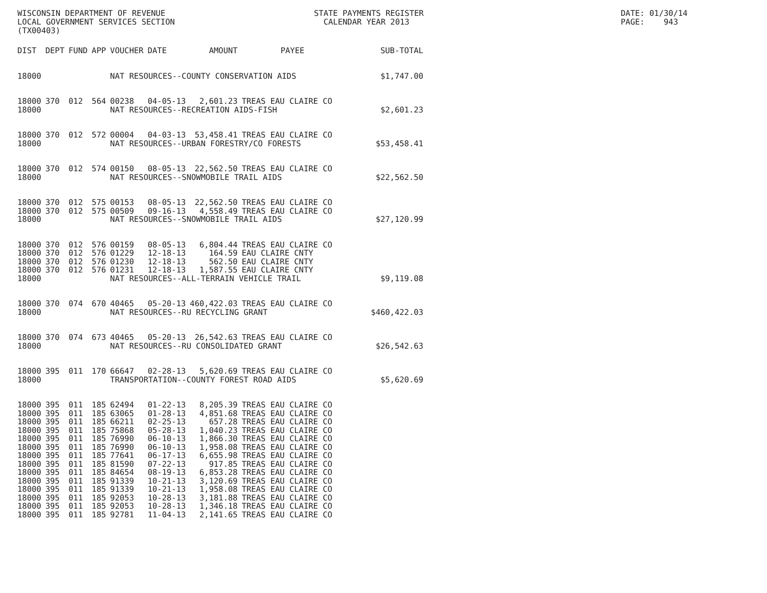WISCONSIN DEPARTMENT OF REVENUE LOCAL GOVERNMENT SERVICES SECTION (TX00403)
STATE PAYMENTS REGISTER CALENDAR YEAR 2013
DATE: 01/30/14 PAGE: 943
| DIST | DEPT | FUND | APP | VOUCHER | DATE | AMOUNT | PAYEE | SUB-TOTAL |
| --- | --- | --- | --- | --- | --- | --- | --- | --- |
| 18000 | | | | NAT RESOURCES--COUNTY CONSERVATION AIDS | | | | $1,747.00 |
| 18000 | 370 | 012 | 564 | 00238 | 04-05-13 | 2,601.23 | TREAS EAU CLAIRE CO | |
| 18000 | | | | NAT RESOURCES--RECREATION AIDS-FISH | | | | $2,601.23 |
| 18000 | 370 | 012 | 572 | 00004 | 04-03-13 | 53,458.41 | TREAS EAU CLAIRE CO | |
| 18000 | | | | NAT RESOURCES--URBAN FORESTRY/CO FORESTS | | | | $53,458.41 |
| 18000 | 370 | 012 | 574 | 00150 | 08-05-13 | 22,562.50 | TREAS EAU CLAIRE CO | |
| 18000 | | | | NAT RESOURCES--SNOWMOBILE TRAIL AIDS | | | | $22,562.50 |
| 18000 | 370 | 012 | 575 | 00153 | 08-05-13 | 22,562.50 | TREAS EAU CLAIRE CO | |
| 18000 | 370 | 012 | 575 | 00509 | 09-16-13 | 4,558.49 | TREAS EAU CLAIRE CO | |
| 18000 | | | | NAT RESOURCES--SNOWMOBILE TRAIL AIDS | | | | $27,120.99 |
| 18000 | 370 | 012 | 576 | 00159 | 08-05-13 | 6,804.44 | TREAS EAU CLAIRE CO | |
| 18000 | 370 | 012 | 576 | 01229 | 12-18-13 | 164.59 | EAU CLAIRE CNTY | |
| 18000 | 370 | 012 | 576 | 01230 | 12-18-13 | 562.50 | EAU CLAIRE CNTY | |
| 18000 | 370 | 012 | 576 | 01231 | 12-18-13 | 1,587.55 | EAU CLAIRE CNTY | |
| 18000 | | | | NAT RESOURCES--ALL-TERRAIN VEHICLE TRAIL | | | | $9,119.08 |
| 18000 | 370 | 074 | 670 | 40465 | 05-20-13 | 460,422.03 | TREAS EAU CLAIRE CO | |
| 18000 | | | | NAT RESOURCES--RU RECYCLING GRANT | | | | $460,422.03 |
| 18000 | 370 | 074 | 673 | 40465 | 05-20-13 | 26,542.63 | TREAS EAU CLAIRE CO | |
| 18000 | | | | NAT RESOURCES--RU CONSOLIDATED GRANT | | | | $26,542.63 |
| 18000 | 395 | 011 | 170 | 66647 | 02-28-13 | 5,620.69 | TREAS EAU CLAIRE CO | |
| 18000 | | | | TRANSPORTATION--COUNTY FOREST ROAD AIDS | | | | $5,620.69 |
| 18000 | 395 | 011 | 185 | 62494 | 01-22-13 | 8,205.39 | TREAS EAU CLAIRE CO | |
| 18000 | 395 | 011 | 185 | 63065 | 01-28-13 | 4,851.68 | TREAS EAU CLAIRE CO | |
| 18000 | 395 | 011 | 185 | 66211 | 02-25-13 | 657.28 | TREAS EAU CLAIRE CO | |
| 18000 | 395 | 011 | 185 | 75868 | 05-28-13 | 1,040.23 | TREAS EAU CLAIRE CO | |
| 18000 | 395 | 011 | 185 | 76990 | 06-10-13 | 1,866.30 | TREAS EAU CLAIRE CO | |
| 18000 | 395 | 011 | 185 | 76990 | 06-10-13 | 1,958.08 | TREAS EAU CLAIRE CO | |
| 18000 | 395 | 011 | 185 | 77641 | 06-17-13 | 6,655.98 | TREAS EAU CLAIRE CO | |
| 18000 | 395 | 011 | 185 | 81590 | 07-22-13 | 917.85 | TREAS EAU CLAIRE CO | |
| 18000 | 395 | 011 | 185 | 84654 | 08-19-13 | 6,853.28 | TREAS EAU CLAIRE CO | |
| 18000 | 395 | 011 | 185 | 91339 | 10-21-13 | 3,120.69 | TREAS EAU CLAIRE CO | |
| 18000 | 395 | 011 | 185 | 91339 | 10-21-13 | 1,958.08 | TREAS EAU CLAIRE CO | |
| 18000 | 395 | 011 | 185 | 92053 | 10-28-13 | 3,181.88 | TREAS EAU CLAIRE CO | |
| 18000 | 395 | 011 | 185 | 92053 | 10-28-13 | 1,346.18 | TREAS EAU CLAIRE CO | |
| 18000 | 395 | 011 | 185 | 92781 | 11-04-13 | 2,141.65 | TREAS EAU CLAIRE CO | |